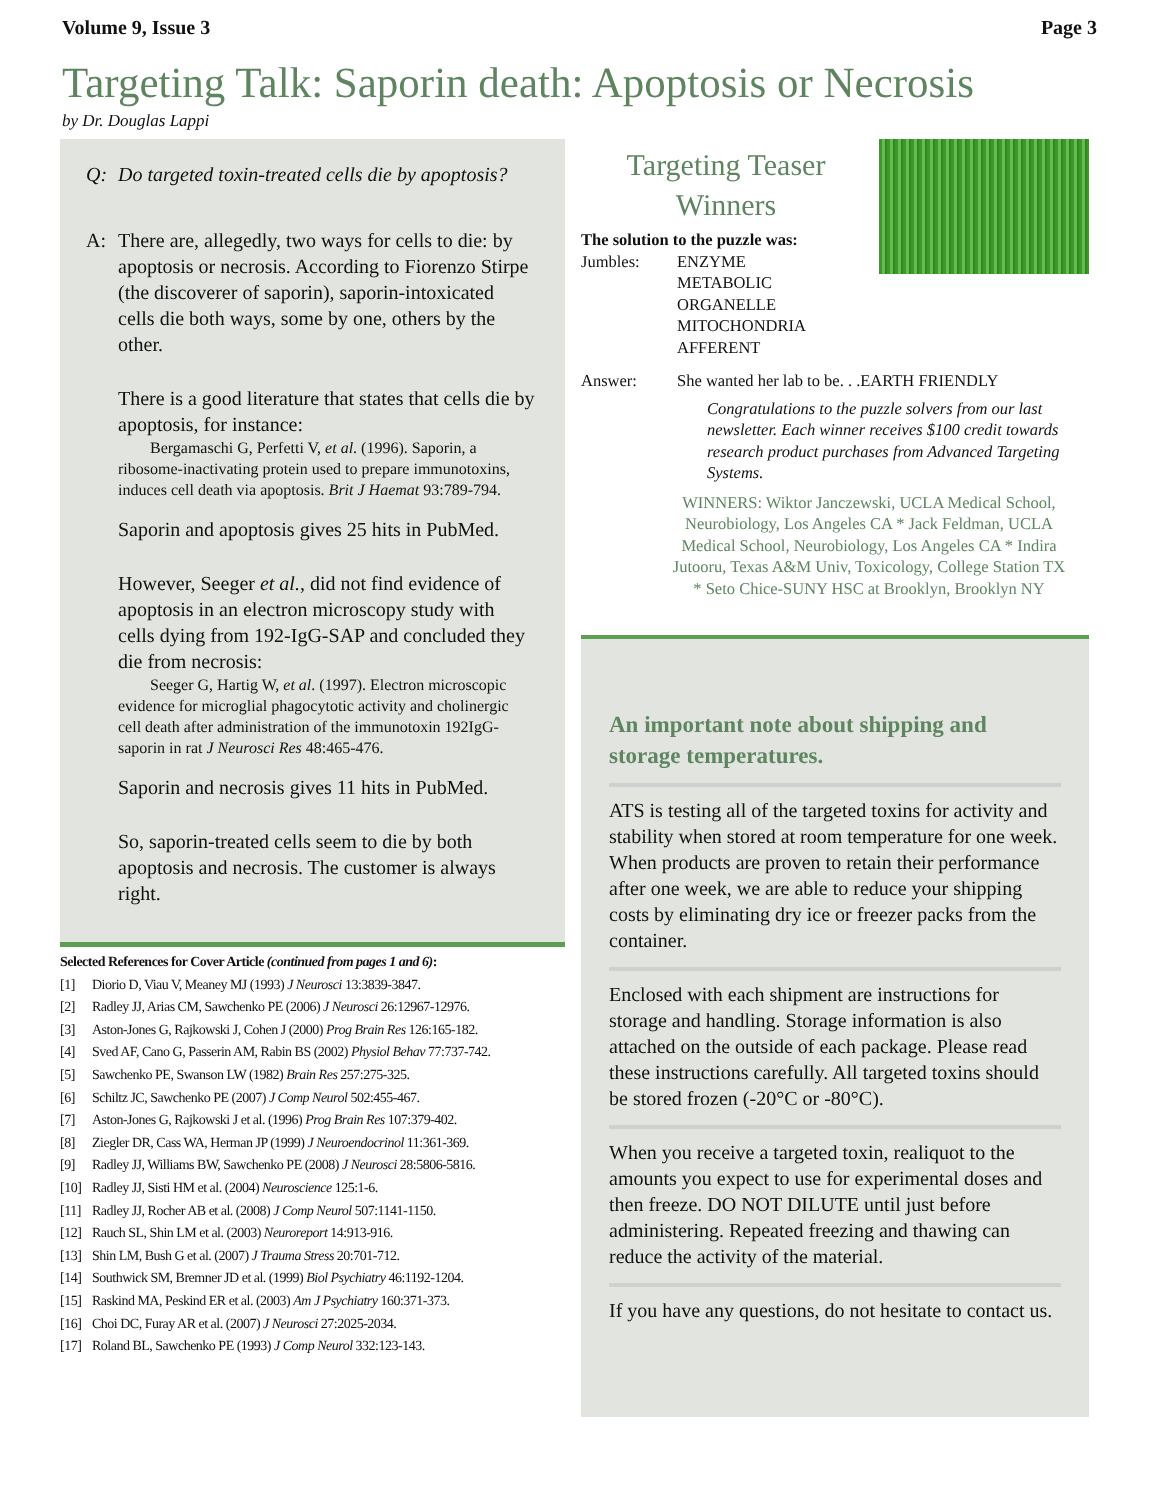Volume 9, Issue 3 Page 3
Targeting Talk: Saporin death: Apoptosis or Necrosis
by Dr. Douglas Lappi
Q: Do targeted toxin-treated cells die by apoptosis?
A: There are, allegedly, two ways for cells to die: by apoptosis or necrosis. According to Fiorenzo Stirpe (the discoverer of saporin), saporin-intoxicated cells die both ways, some by one, others by the other.
There is a good literature that states that cells die by apoptosis, for instance:
Bergamaschi G, Perfetti V, et al. (1996). Saporin, a ribosome-inactivating protein used to prepare immunotoxins, induces cell death via apoptosis. Brit J Haemat 93:789-794.
Saporin and apoptosis gives 25 hits in PubMed.
However, Seeger et al., did not find evidence of apoptosis in an electron microscopy study with cells dying from 192-IgG-SAP and concluded they die from necrosis:
Seeger G, Hartig W, et al. (1997). Electron microscopic evidence for microglial phagocytotic activity and cholinergic cell death after administration of the immunotoxin 192IgG-saporin in rat J Neurosci Res 48:465-476.
Saporin and necrosis gives 11 hits in PubMed.
So, saporin-treated cells seem to die by both apoptosis and necrosis. The customer is always right.
Selected References for Cover Article (continued from pages 1 and 6):
[1] Diorio D, Viau V, Meaney MJ (1993) J Neurosci 13:3839-3847.
[2] Radley JJ, Arias CM, Sawchenko PE (2006) J Neurosci 26:12967-12976.
[3] Aston-Jones G, Rajkowski J, Cohen J (2000) Prog Brain Res 126:165-182.
[4] Sved AF, Cano G, Passerin AM, Rabin BS (2002) Physiol Behav 77:737-742.
[5] Sawchenko PE, Swanson LW (1982) Brain Res 257:275-325.
[6] Schiltz JC, Sawchenko PE (2007) J Comp Neurol 502:455-467.
[7] Aston-Jones G, Rajkowski J et al. (1996) Prog Brain Res 107:379-402.
[8] Ziegler DR, Cass WA, Herman JP (1999) J Neuroendocrinol 11:361-369.
[9] Radley JJ, Williams BW, Sawchenko PE (2008) J Neurosci 28:5806-5816.
[10] Radley JJ, Sisti HM et al. (2004) Neuroscience 125:1-6.
[11] Radley JJ, Rocher AB et al. (2008) J Comp Neurol 507:1141-1150.
[12] Rauch SL, Shin LM et al. (2003) Neuroreport 14:913-916.
[13] Shin LM, Bush G et al. (2007) J Trauma Stress 20:701-712.
[14] Southwick SM, Bremner JD et al. (1999) Biol Psychiatry 46:1192-1204.
[15] Raskind MA, Peskind ER et al. (2003) Am J Psychiatry 160:371-373.
[16] Choi DC, Furay AR et al. (2007) J Neurosci 27:2025-2034.
[17] Roland BL, Sawchenko PE (1993) J Comp Neurol 332:123-143.
Targeting Teaser Winners
The solution to the puzzle was:
| Jumbles: | ENZYME METABOLIC ORGANELLE MITOCHONDRIA AFFERENT |
| Answer: | She wanted her lab to be. . .EARTH FRIENDLY |
Congratulations to the puzzle solvers from our last newsletter. Each winner receives $100 credit towards research product purchases from Advanced Targeting Systems.
WINNERS: Wiktor Janczewski, UCLA Medical School, Neurobiology, Los Angeles CA * Jack Feldman, UCLA Medical School, Neurobiology, Los Angeles CA * Indira Jutooru, Texas A&M Univ, Toxicology, College Station TX * Seto Chice-SUNY HSC at Brooklyn, Brooklyn NY
An important note about shipping and storage temperatures.
ATS is testing all of the targeted toxins for activity and stability when stored at room temperature for one week. When products are proven to retain their performance after one week, we are able to reduce your shipping costs by eliminating dry ice or freezer packs from the container.
Enclosed with each shipment are instructions for storage and handling. Storage information is also attached on the outside of each package. Please read these instructions carefully. All targeted toxins should be stored frozen (-20°C or -80°C).
When you receive a targeted toxin, realiquot to the amounts you expect to use for experimental doses and then freeze. DO NOT DILUTE until just before administering. Repeated freezing and thawing can reduce the activity of the material.
If you have any questions, do not hesitate to contact us.